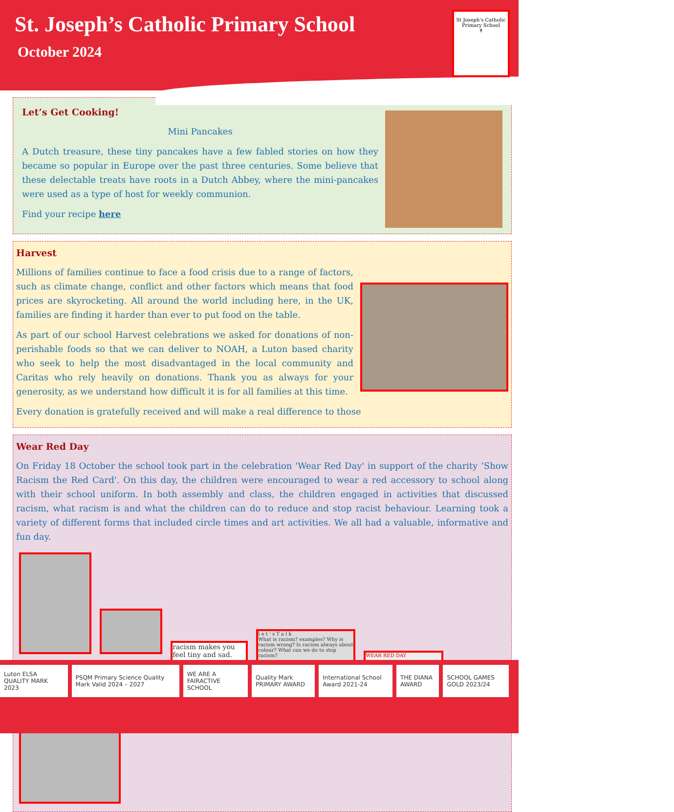St. Joseph’s Catholic Primary School
October 2024
St Joseph's Catholic Primary School
✝
Let’s Get Cooking!
Mini Pancakes
A Dutch treasure, these tiny pancakes have a few fabled stories on how they became so popular in Europe over the past three centuries. Some believe that these delectable treats have roots in a Dutch Abbey, where the mini-pancakes were used as a type of host for weekly communion.
Find your recipe here
Harvest
Millions of families continue to face a food crisis due to a range of factors, such as climate change, conflict and other factors which means that food prices are skyrocketing. All around the world including here, in the UK, families are finding it harder than ever to put food on the table.
As part of our school Harvest celebrations we asked for donations of non-perishable foods so that we can deliver to NOAH, a Luton based charity who seek to help the most disadvantaged in the local community and Caritas who rely heavily on donations. Thank you as always for your generosity, as we understand how difficult it is for all families at this time.
Every donation is gratefully received and will make a real difference to those
Wear Red Day
On Friday 18 October the school took part in the celebration 'Wear Red Day' in support of the charity ‘Show Racism the Red Card'. On this day, the children were encouraged to wear a red accessory to school along with their school uniform. In both assembly and class, the children engaged in activities that discussed racism, what racism is and what the children can do to reduce and stop racist behaviour. Learning took a variety of different forms that included circle times and art activities. We all had a valuable, informative and fun day.
racism makes you feel tiny and sad. l e t ' s T a l k
What is racism? examples? Why is racism wrong? Is racism always about colour? What can we do to stop racism? WEAR RED DAY
Luton ELSA QUALITY MARK 2023 PSQM Primary Science Quality Mark Valid 2024 – 2027
WE ARE A FAIRACTIVE SCHOOL Quality Mark PRIMARY AWARD International School Award 2021-24
THE DIANA AWARD SCHOOL GAMES GOLD 2023/24